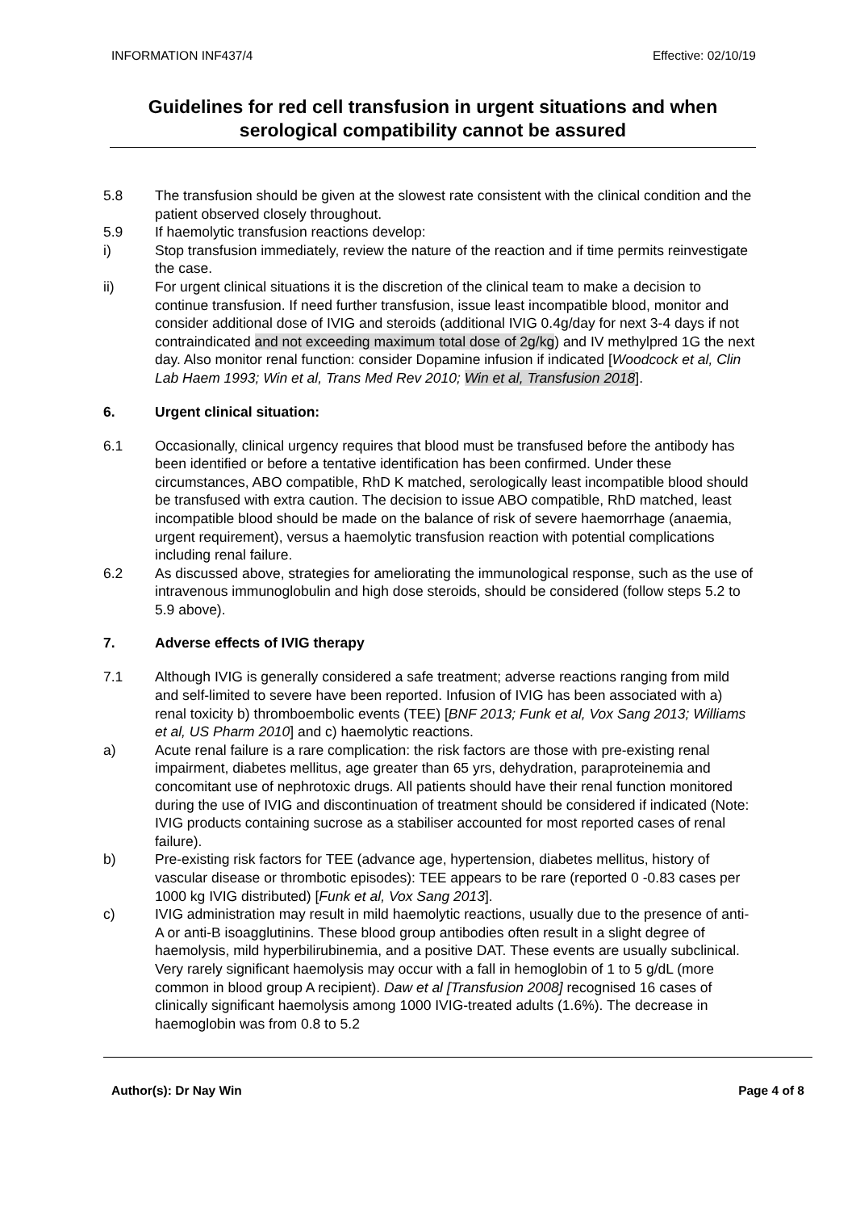INFORMATION INF437/4 Effective: 02/10/19
Guidelines for red cell transfusion in urgent situations and when serological compatibility cannot be assured
5.8 The transfusion should be given at the slowest rate consistent with the clinical condition and the patient observed closely throughout.
5.9 If haemolytic transfusion reactions develop:
i) Stop transfusion immediately, review the nature of the reaction and if time permits reinvestigate the case.
ii) For urgent clinical situations it is the discretion of the clinical team to make a decision to continue transfusion. If need further transfusion, issue least incompatible blood, monitor and consider additional dose of IVIG and steroids (additional IVIG 0.4g/day for next 3-4 days if not contraindicated and not exceeding maximum total dose of 2g/kg) and IV methylpred 1G the next day. Also monitor renal function: consider Dopamine infusion if indicated [Woodcock et al, Clin Lab Haem 1993; Win et al, Trans Med Rev 2010; Win et al, Transfusion 2018].
6. Urgent clinical situation:
6.1 Occasionally, clinical urgency requires that blood must be transfused before the antibody has been identified or before a tentative identification has been confirmed. Under these circumstances, ABO compatible, RhD K matched, serologically least incompatible blood should be transfused with extra caution. The decision to issue ABO compatible, RhD matched, least incompatible blood should be made on the balance of risk of severe haemorrhage (anaemia, urgent requirement), versus a haemolytic transfusion reaction with potential complications including renal failure.
6.2 As discussed above, strategies for ameliorating the immunological response, such as the use of intravenous immunoglobulin and high dose steroids, should be considered (follow steps 5.2 to 5.9 above).
7. Adverse effects of IVIG therapy
7.1 Although IVIG is generally considered a safe treatment; adverse reactions ranging from mild and self-limited to severe have been reported. Infusion of IVIG has been associated with a) renal toxicity b) thromboembolic events (TEE) [BNF 2013; Funk et al, Vox Sang 2013; Williams et al, US Pharm 2010] and c) haemolytic reactions.
a) Acute renal failure is a rare complication: the risk factors are those with pre-existing renal impairment, diabetes mellitus, age greater than 65 yrs, dehydration, paraproteinemia and concomitant use of nephrotoxic drugs. All patients should have their renal function monitored during the use of IVIG and discontinuation of treatment should be considered if indicated (Note: IVIG products containing sucrose as a stabiliser accounted for most reported cases of renal failure).
b) Pre-existing risk factors for TEE (advance age, hypertension, diabetes mellitus, history of vascular disease or thrombotic episodes): TEE appears to be rare (reported 0 -0.83 cases per 1000 kg IVIG distributed) [Funk et al, Vox Sang 2013].
c) IVIG administration may result in mild haemolytic reactions, usually due to the presence of anti-A or anti-B isoagglutinins. These blood group antibodies often result in a slight degree of haemolysis, mild hyperbilirubinemia, and a positive DAT. These events are usually subclinical. Very rarely significant haemolysis may occur with a fall in hemoglobin of 1 to 5 g/dL (more common in blood group A recipient). Daw et al [Transfusion 2008] recognised 16 cases of clinically significant haemolysis among 1000 IVIG-treated adults (1.6%). The decrease in haemoglobin was from 0.8 to 5.2
Author(s): Dr Nay Win Page 4 of 8